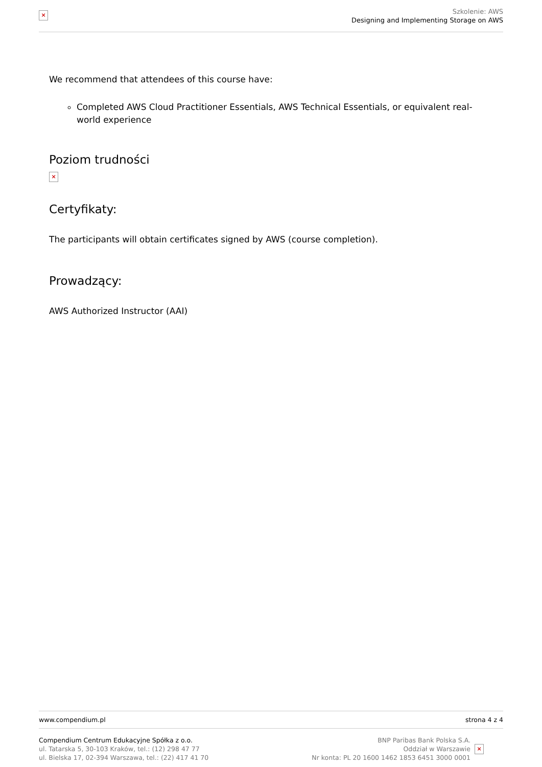×
Szkolenie: AWS
Designing and Implementing Storage on AWS
We recommend that attendees of this course have:
Completed AWS Cloud Practitioner Essentials, AWS Technical Essentials, or equivalent real-world experience
Poziom trudności
×
Certyfikaty:
The participants will obtain certificates signed by AWS (course completion).
Prowadzący:
AWS Authorized Instructor (AAI)
www.compendium.pl strona 4 z 4
Compendium Centrum Edukacyjne Spółka z o.o.
ul. Tatarska 5, 30-103 Kraków, tel.: (12) 298 47 77
ul. Bielska 17, 02-394 Warszawa, tel.: (22) 417 41 70
BNP Paribas Bank Polska S.A.
Oddział w Warszawie
Nr konta: PL 20 1600 1462 1853 6451 3000 0001
×